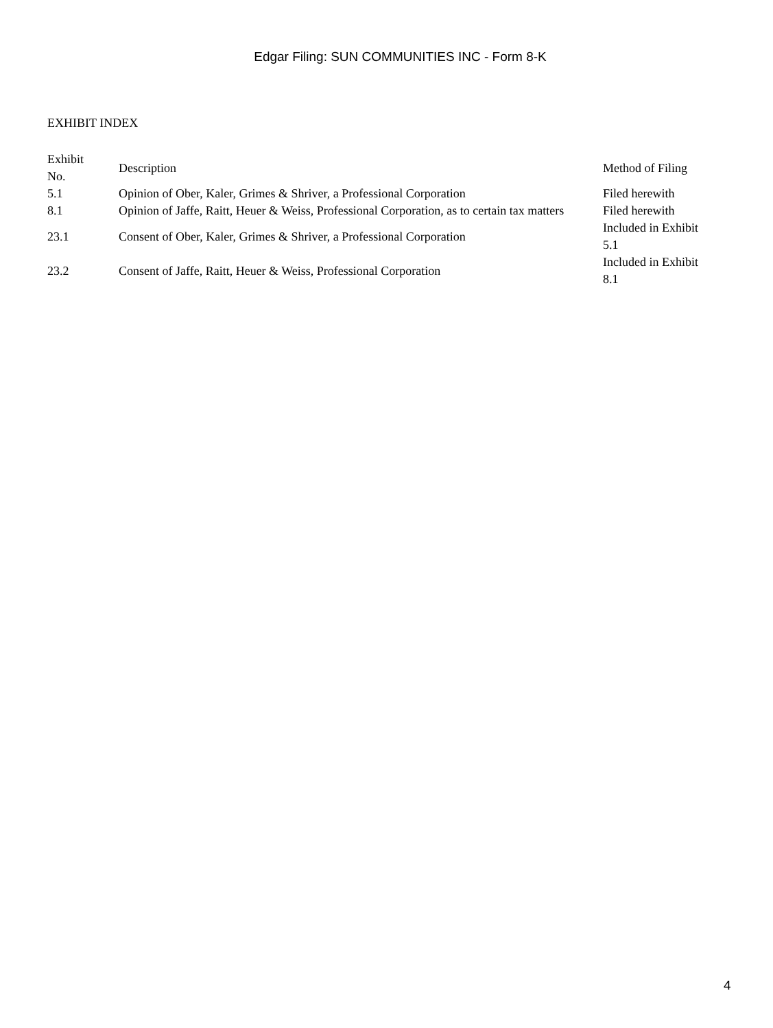Edgar Filing: SUN COMMUNITIES INC - Form 8-K
EXHIBIT INDEX
| Exhibit No. | Description | Method of Filing |
| --- | --- | --- |
| 5.1 | Opinion of Ober, Kaler, Grimes & Shriver, a Professional Corporation | Filed herewith |
| 8.1 | Opinion of Jaffe, Raitt, Heuer & Weiss, Professional Corporation, as to certain tax matters | Filed herewith |
| 23.1 | Consent of Ober, Kaler, Grimes & Shriver, a Professional Corporation | Included in Exhibit 5.1 |
| 23.2 | Consent of Jaffe, Raitt, Heuer & Weiss, Professional Corporation | Included in Exhibit 8.1 |
4